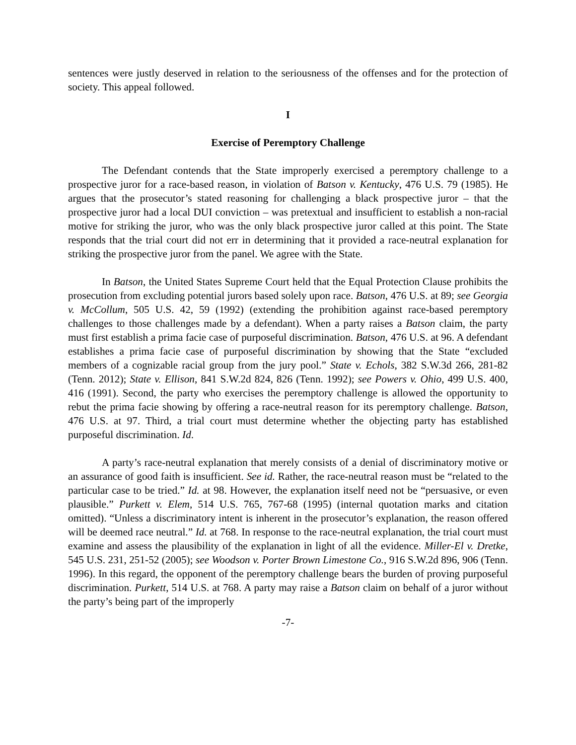sentences were justly deserved in relation to the seriousness of the offenses and for the protection of society. This appeal followed.
I
Exercise of Peremptory Challenge
The Defendant contends that the State improperly exercised a peremptory challenge to a prospective juror for a race-based reason, in violation of Batson v. Kentucky, 476 U.S. 79 (1985). He argues that the prosecutor’s stated reasoning for challenging a black prospective juror – that the prospective juror had a local DUI conviction – was pretextual and insufficient to establish a non-racial motive for striking the juror, who was the only black prospective juror called at this point. The State responds that the trial court did not err in determining that it provided a race-neutral explanation for striking the prospective juror from the panel. We agree with the State.
In Batson, the United States Supreme Court held that the Equal Protection Clause prohibits the prosecution from excluding potential jurors based solely upon race. Batson, 476 U.S. at 89; see Georgia v. McCollum, 505 U.S. 42, 59 (1992) (extending the prohibition against race-based peremptory challenges to those challenges made by a defendant). When a party raises a Batson claim, the party must first establish a prima facie case of purposeful discrimination. Batson, 476 U.S. at 96. A defendant establishes a prima facie case of purposeful discrimination by showing that the State “excluded members of a cognizable racial group from the jury pool.” State v. Echols, 382 S.W.3d 266, 281-82 (Tenn. 2012); State v. Ellison, 841 S.W.2d 824, 826 (Tenn. 1992); see Powers v. Ohio, 499 U.S. 400, 416 (1991). Second, the party who exercises the peremptory challenge is allowed the opportunity to rebut the prima facie showing by offering a race-neutral reason for its peremptory challenge. Batson, 476 U.S. at 97. Third, a trial court must determine whether the objecting party has established purposeful discrimination. Id.
A party’s race-neutral explanation that merely consists of a denial of discriminatory motive or an assurance of good faith is insufficient. See id. Rather, the race-neutral reason must be “related to the particular case to be tried.” Id. at 98. However, the explanation itself need not be “persuasive, or even plausible.” Purkett v. Elem, 514 U.S. 765, 767-68 (1995) (internal quotation marks and citation omitted). “Unless a discriminatory intent is inherent in the prosecutor’s explanation, the reason offered will be deemed race neutral.” Id. at 768. In response to the race-neutral explanation, the trial court must examine and assess the plausibility of the explanation in light of all the evidence. Miller-El v. Dretke, 545 U.S. 231, 251-52 (2005); see Woodson v. Porter Brown Limestone Co., 916 S.W.2d 896, 906 (Tenn. 1996). In this regard, the opponent of the peremptory challenge bears the burden of proving purposeful discrimination. Purkett, 514 U.S. at 768. A party may raise a Batson claim on behalf of a juror without the party’s being part of the improperly
-7-